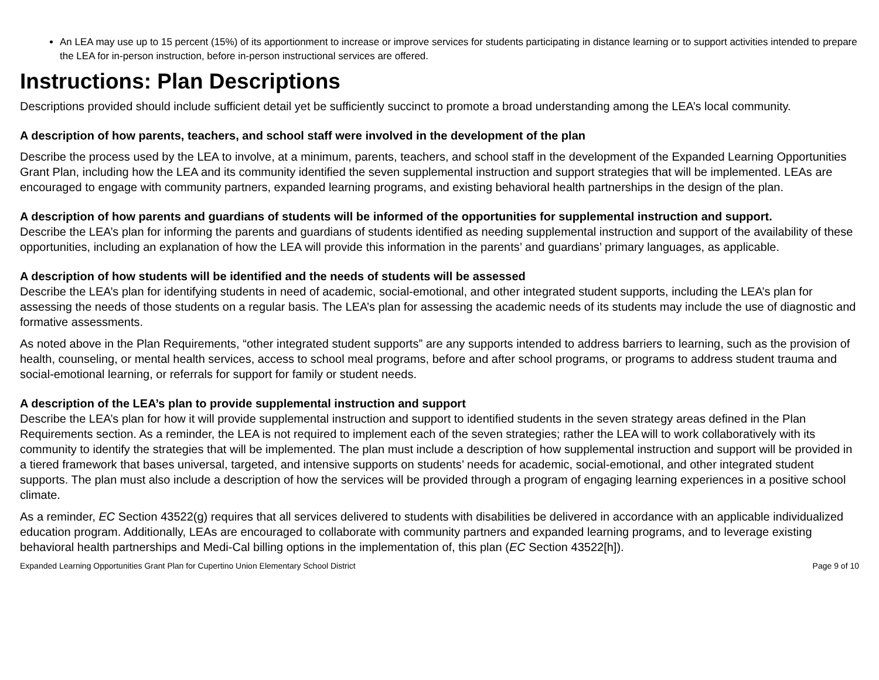An LEA may use up to 15 percent (15%) of its apportionment to increase or improve services for students participating in distance learning or to support activities intended to prepare the LEA for in-person instruction, before in-person instructional services are offered.
Instructions: Plan Descriptions
Descriptions provided should include sufficient detail yet be sufficiently succinct to promote a broad understanding among the LEA’s local community.
A description of how parents, teachers, and school staff were involved in the development of the plan
Describe the process used by the LEA to involve, at a minimum, parents, teachers, and school staff in the development of the Expanded Learning Opportunities Grant Plan, including how the LEA and its community identified the seven supplemental instruction and support strategies that will be implemented. LEAs are encouraged to engage with community partners, expanded learning programs, and existing behavioral health partnerships in the design of the plan.
A description of how parents and guardians of students will be informed of the opportunities for supplemental instruction and support.
Describe the LEA’s plan for informing the parents and guardians of students identified as needing supplemental instruction and support of the availability of these opportunities, including an explanation of how the LEA will provide this information in the parents’ and guardians’ primary languages, as applicable.
A description of how students will be identified and the needs of students will be assessed
Describe the LEA’s plan for identifying students in need of academic, social-emotional, and other integrated student supports, including the LEA’s plan for assessing the needs of those students on a regular basis. The LEA’s plan for assessing the academic needs of its students may include the use of diagnostic and formative assessments.
As noted above in the Plan Requirements, “other integrated student supports” are any supports intended to address barriers to learning, such as the provision of health, counseling, or mental health services, access to school meal programs, before and after school programs, or programs to address student trauma and social-emotional learning, or referrals for support for family or student needs.
A description of the LEA’s plan to provide supplemental instruction and support
Describe the LEA’s plan for how it will provide supplemental instruction and support to identified students in the seven strategy areas defined in the Plan Requirements section. As a reminder, the LEA is not required to implement each of the seven strategies; rather the LEA will to work collaboratively with its community to identify the strategies that will be implemented. The plan must include a description of how supplemental instruction and support will be provided in a tiered framework that bases universal, targeted, and intensive supports on students’ needs for academic, social-emotional, and other integrated student supports. The plan must also include a description of how the services will be provided through a program of engaging learning experiences in a positive school climate.
As a reminder, EC Section 43522(g) requires that all services delivered to students with disabilities be delivered in accordance with an applicable individualized education program. Additionally, LEAs are encouraged to collaborate with community partners and expanded learning programs, and to leverage existing behavioral health partnerships and Medi-Cal billing options in the implementation of, this plan (EC Section 43522[h]).
Expanded Learning Opportunities Grant Plan for Cupertino Union Elementary School District Page 9 of 10